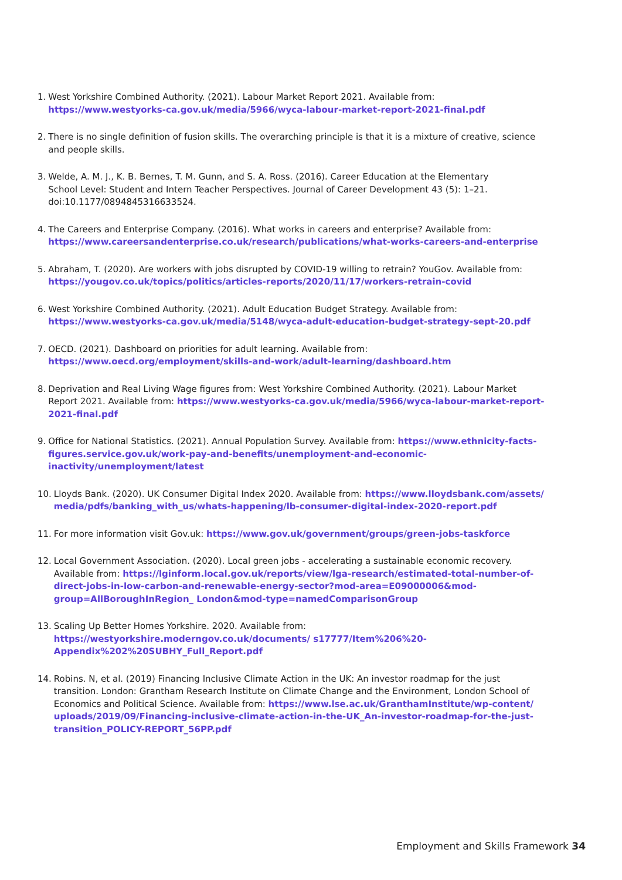1. West Yorkshire Combined Authority. (2021). Labour Market Report 2021. Available from:
https://www.westyorks-ca.gov.uk/media/5966/wyca-labour-market-report-2021-final.pdf
2. There is no single definition of fusion skills. The overarching principle is that it is a mixture of creative, science and people skills.
3. Welde, A. M. J., K. B. Bernes, T. M. Gunn, and S. A. Ross. (2016). Career Education at the Elementary
School Level: Student and Intern Teacher Perspectives. Journal of Career Development 43 (5): 1–21.
doi:10.1177/0894845316633524.
4. The Careers and Enterprise Company. (2016). What works in careers and enterprise? Available from:
https://www.careersandenterprise.co.uk/research/publications/what-works-careers-and-enterprise
5. Abraham, T. (2020). Are workers with jobs disrupted by COVID-19 willing to retrain? YouGov. Available from:
https://yougov.co.uk/topics/politics/articles-reports/2020/11/17/workers-retrain-covid
6. West Yorkshire Combined Authority. (2021). Adult Education Budget Strategy. Available from:
https://www.westyorks-ca.gov.uk/media/5148/wyca-adult-education-budget-strategy-sept-20.pdf
7. OECD. (2021). Dashboard on priorities for adult learning. Available from:
https://www.oecd.org/employment/skills-and-work/adult-learning/dashboard.htm
8. Deprivation and Real Living Wage figures from: West Yorkshire Combined Authority. (2021). Labour Market Report 2021. Available from: https://www.westyorks-ca.gov.uk/media/5966/wyca-labour-market-report-2021-final.pdf
9. Office for National Statistics. (2021). Annual Population Survey. Available from: https://www.ethnicity-facts-figures.service.gov.uk/work-pay-and-benefits/unemployment-and-economic-inactivity/unemployment/latest
10. Lloyds Bank. (2020). UK Consumer Digital Index 2020. Available from: https://www.lloydsbank.com/assets/ media/pdfs/banking_with_us/whats-happening/lb-consumer-digital-index-2020-report.pdf
11. For more information visit Gov.uk: https://www.gov.uk/government/groups/green-jobs-taskforce
12. Local Government Association. (2020). Local green jobs - accelerating a sustainable economic recovery. Available from: https://lginform.local.gov.uk/reports/view/lga-research/estimated-total-number-of-direct-jobs-in-low-carbon-and-renewable-energy-sector?mod-area=E09000006&mod-group=AllBoroughInRegion_ London&mod-type=namedComparisonGroup
13. Scaling Up Better Homes Yorkshire. 2020. Available from: https://westyorkshire.moderngov.co.uk/documents/ s17777/Item%206%20-Appendix%202%20SUBHY_Full_Report.pdf
14. Robins. N, et al. (2019) Financing Inclusive Climate Action in the UK: An investor roadmap for the just transition. London: Grantham Research Institute on Climate Change and the Environment, London School of Economics and Political Science. Available from: https://www.lse.ac.uk/GranthamInstitute/wp-content/ uploads/2019/09/Financing-inclusive-climate-action-in-the-UK_An-investor-roadmap-for-the-just-transition_POLICY-REPORT_56PP.pdf
Employment and Skills Framework 34